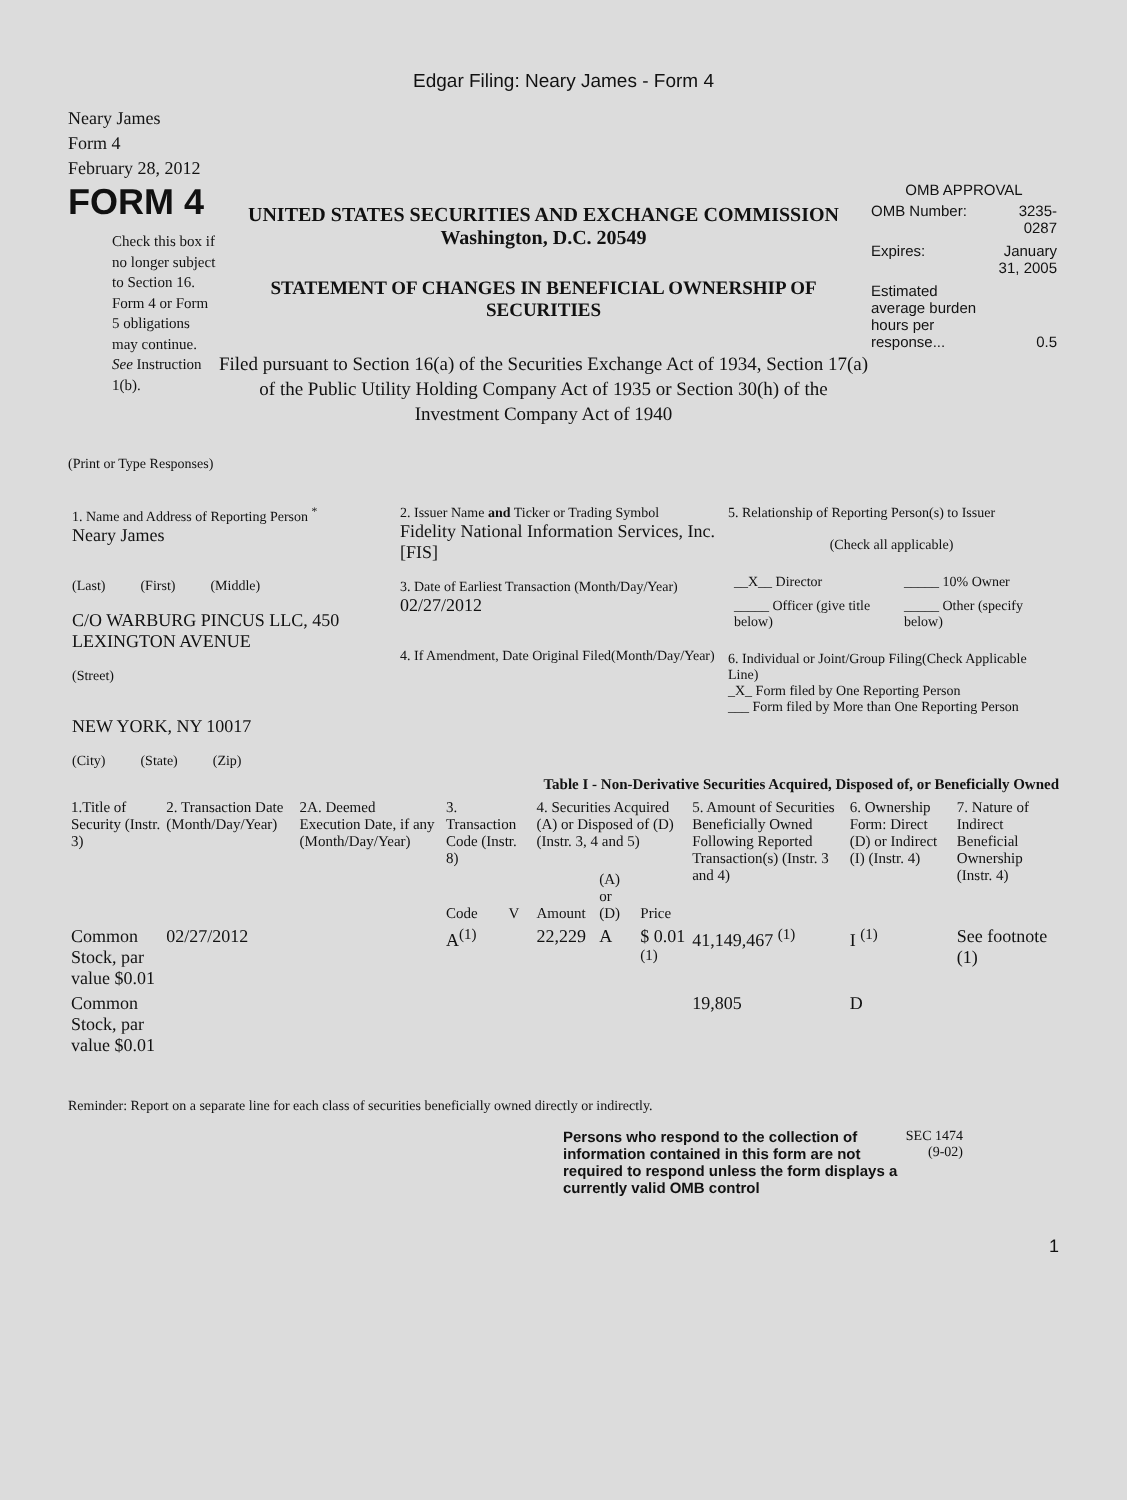Edgar Filing: Neary James - Form 4
Neary James
Form 4
February 28, 2012
FORM 4
Check this box if no longer subject to Section 16. Form 4 or Form 5 obligations may continue. See Instruction 1(b).
UNITED STATES SECURITIES AND EXCHANGE COMMISSION
Washington, D.C. 20549
STATEMENT OF CHANGES IN BENEFICIAL OWNERSHIP OF SECURITIES
Filed pursuant to Section 16(a) of the Securities Exchange Act of 1934, Section 17(a) of the Public Utility Holding Company Act of 1935 or Section 30(h) of the Investment Company Act of 1940
OMB APPROVAL
| OMB Number: | 3235-0287 |
| Expires: | January 31, 2005 |
| Estimated average burden hours per response... | 0.5 |
(Print or Type Responses)
| 1. Name and Address of Reporting Person <sup>*</sup> Neary James (Last) (First) (Middle) C/O WARBURG PINCUS LLC, 450 LEXINGTON AVENUE (Street) NEW YORK, NY 10017 (City) (State) (Zip) | 2. Issuer Name and Ticker or Trading Symbol Fidelity National Information Services, Inc. [FIS] 3. Date of Earliest Transaction (Month/Day/Year) 02/27/2012 4. If Amendment, Date Original Filed(Month/Day/Year) | 5. Relationship of Reporting Person(s) to Issuer (Check all applicable) / __X__ Director / _____ 10% Owner / / _____ Officer (give title below) / _____ Other (specify below) / 6. Individual or Joint/Group Filing(Check Applicable Line) _X_ Form filed by One Reporting Person ___ Form filed by More than One Reporting Person |
Table I - Non-Derivative Securities Acquired, Disposed of, or Beneficially Owned
| 1.Title of Security (Instr. 3) | 2. Transaction Date (Month/Day/Year) | 2A. Deemed Execution Date, if any (Month/Day/Year) | 3. Transaction Code (Instr. 8) | | 4. Securities Acquired (A) or Disposed of (D) (Instr. 3, 4 and 5) | | | 5. Amount of Securities Beneficially Owned Following Reported Transaction(s) (Instr. 3 and 4) | 6. Ownership Form: Direct (D) or Indirect (I) (Instr. 4) | 7. Nature of Indirect Beneficial Ownership (Instr. 4) |
| --- | --- | --- | --- | --- | --- | --- | --- | --- | --- | --- |
| | | | Code | V | Amount | (A) or (D) | Price | | | |
| Common Stock, par value $0.01 | 02/27/2012 | | A<sup>(1)</sup> | | 22,229 | A | $ 0.01 <sup>(1)</sup> | 41,149,467 <sup>(1)</sup> | I <sup>(1)</sup> | See footnote (1) |
| Common Stock, par value $0.01 | | | | | | | | 19,805 | D | |
Reminder: Report on a separate line for each class of securities beneficially owned directly or indirectly.
Persons who respond to the collection of information contained in this form are not required to respond unless the form displays a currently valid OMB control
SEC 1474 (9-02)
1